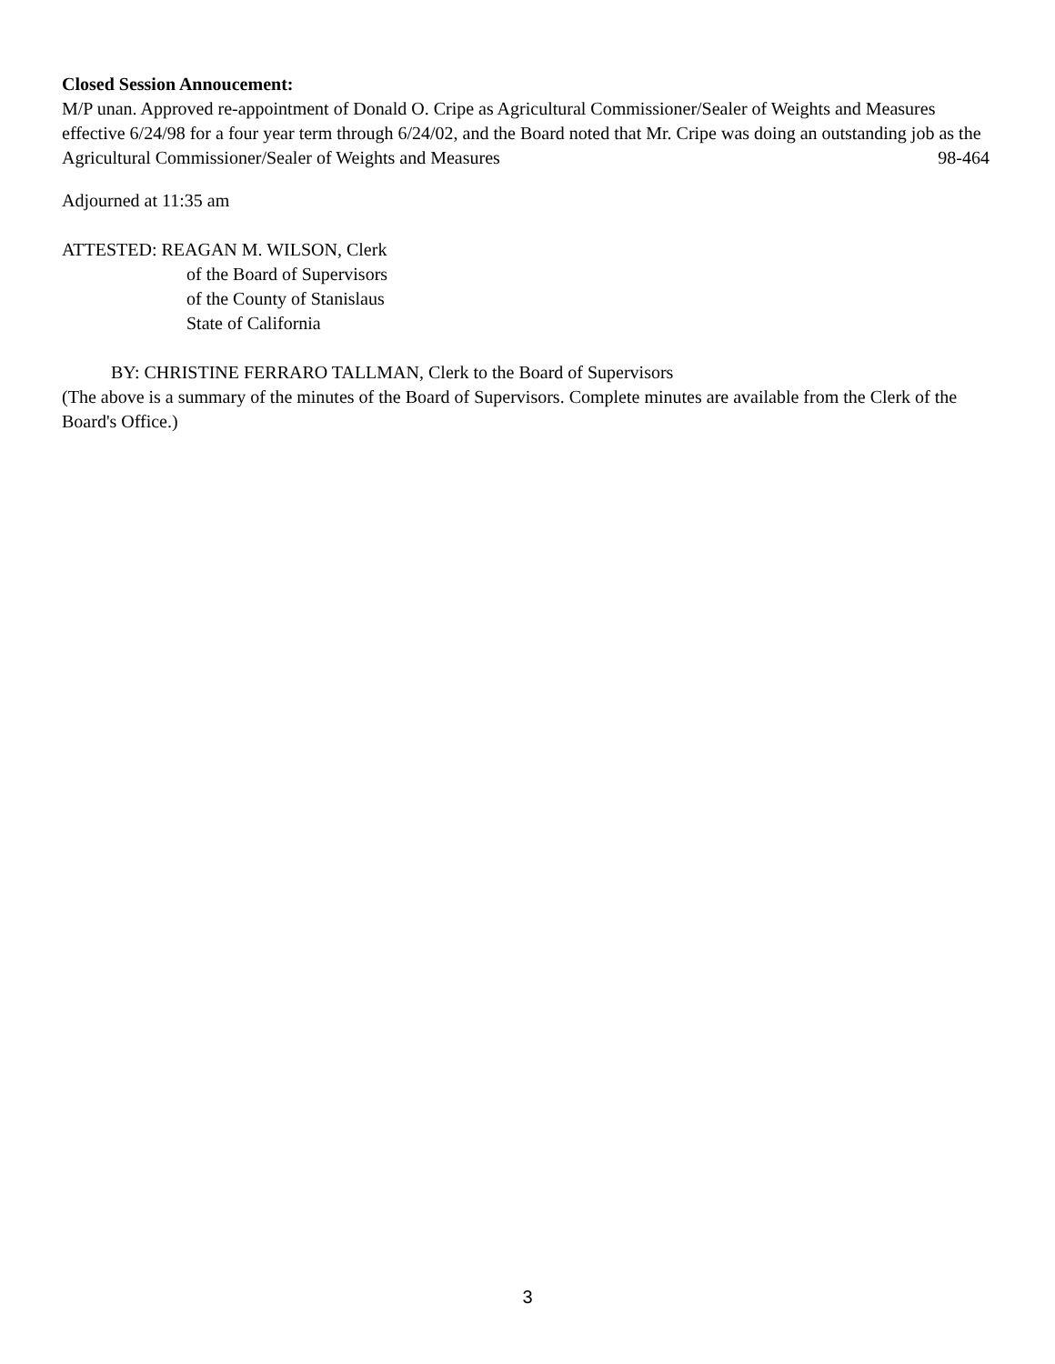Closed Session Annoucement:
M/P unan. Approved re-appointment of Donald O. Cripe as Agricultural Commissioner/Sealer of Weights and Measures effective 6/24/98 for a four year term through 6/24/02, and the Board noted that Mr. Cripe was doing an outstanding job as the Agricultural Commissioner/Sealer of Weights and Measures 98-464
Adjourned at 11:35 am
ATTESTED: REAGAN M. WILSON, Clerk
of the Board of Supervisors
of the County of Stanislaus
State of California
BY: CHRISTINE FERRARO TALLMAN, Clerk to the Board of Supervisors
(The above is a summary of the minutes of the Board of Supervisors. Complete minutes are available from the Clerk of the Board's Office.)
3